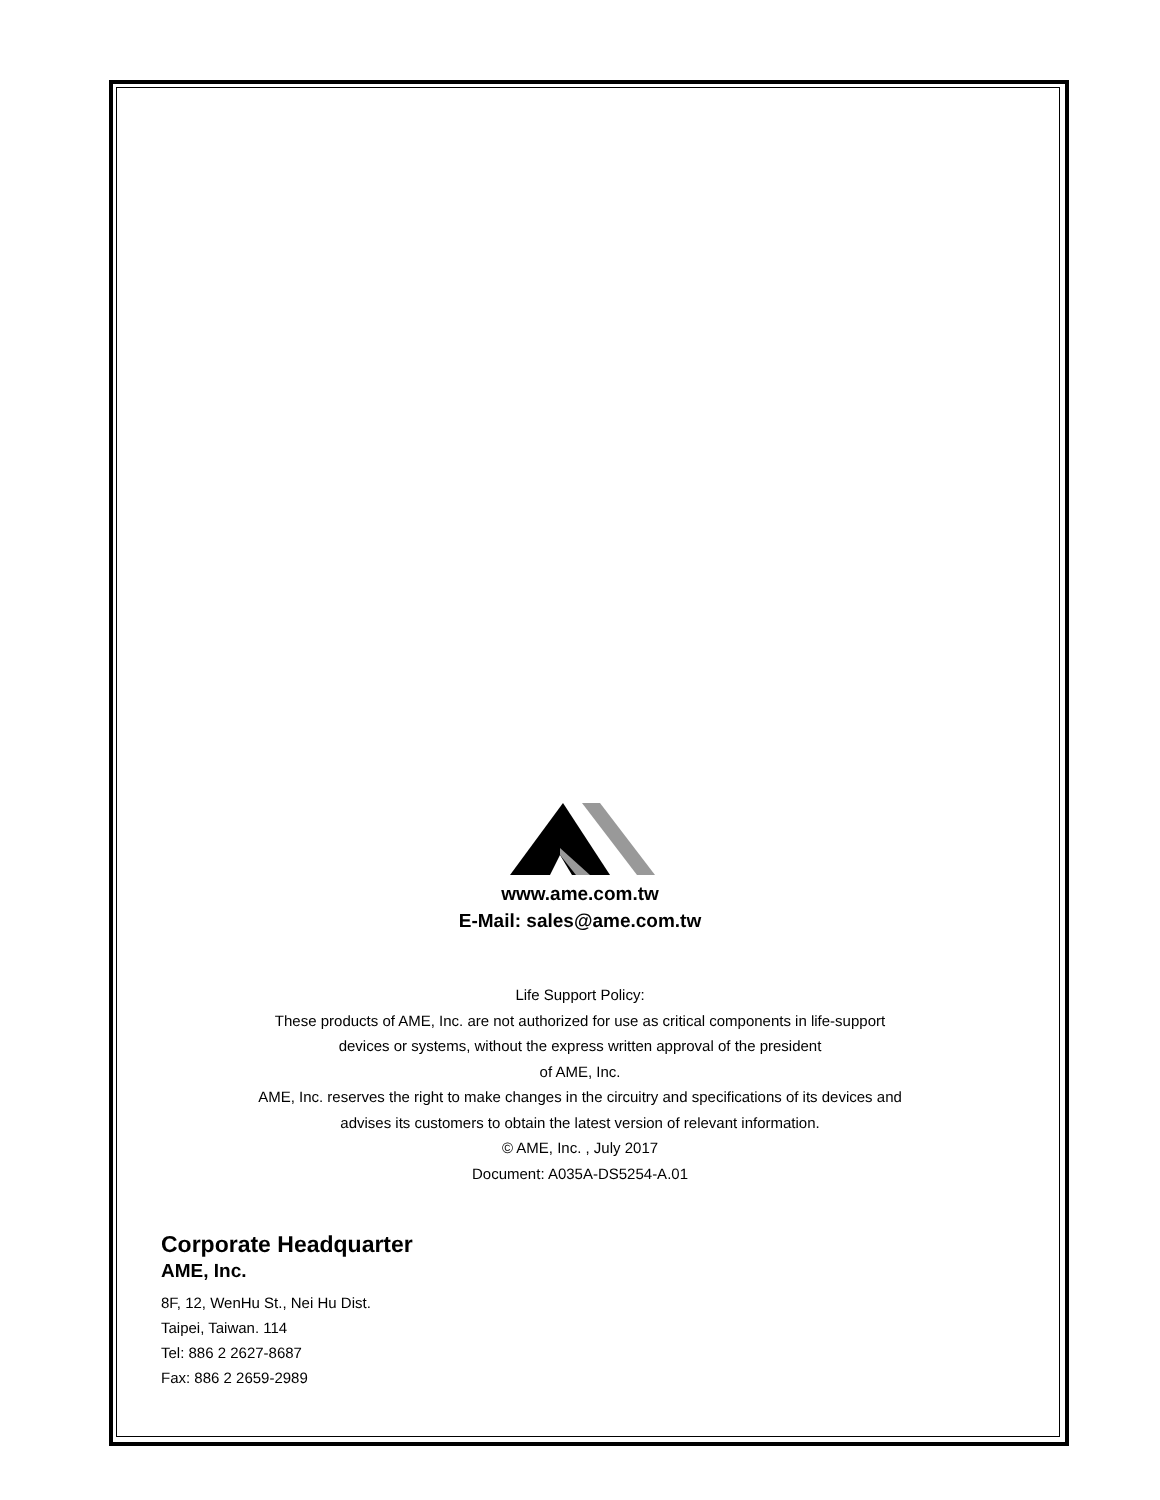www.ame.com.tw
E-Mail: sales@ame.com.tw
Life Support Policy:
These products of AME, Inc. are not authorized for use as critical components in life-support
devices or systems, without the express written approval of the president
of AME, Inc.
AME, Inc. reserves the right to make changes in the circuitry and specifications of its devices and
advises its customers to obtain the latest version of relevant information.
© AME, Inc. , July 2017
Document: A035A-DS5254-A.01
Corporate Headquarter
AME, Inc.
8F, 12, WenHu St., Nei Hu Dist.
Taipei, Taiwan. 114
Tel: 886 2 2627-8687
Fax: 886 2 2659-2989